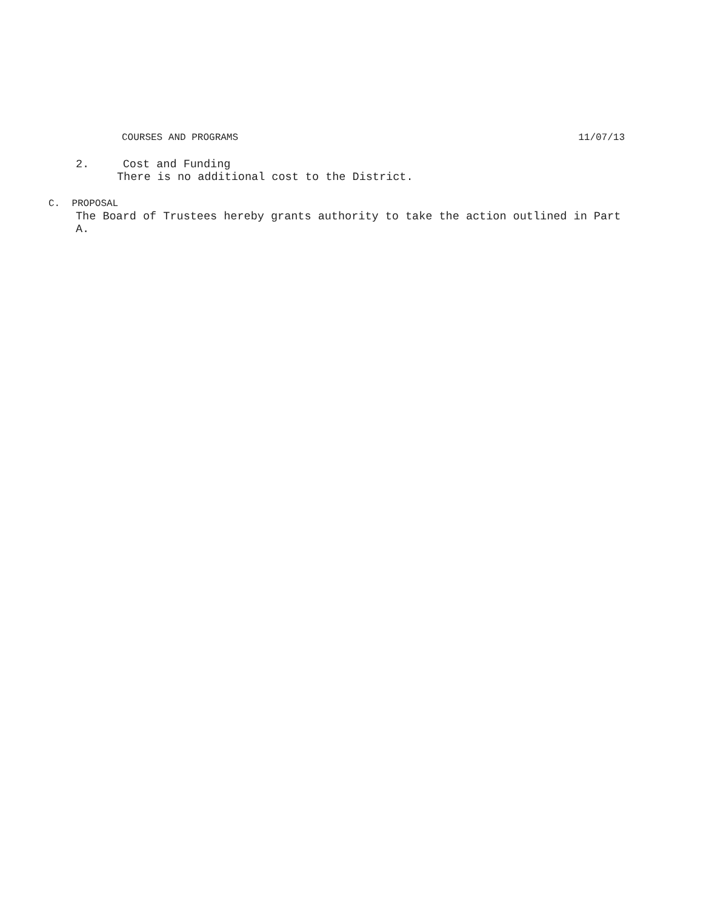COURSES AND PROGRAMS 11/07/13
2. Cost and Funding
There is no additional cost to the District.
C. PROPOSAL
The Board of Trustees hereby grants authority to take the action outlined in Part
A.